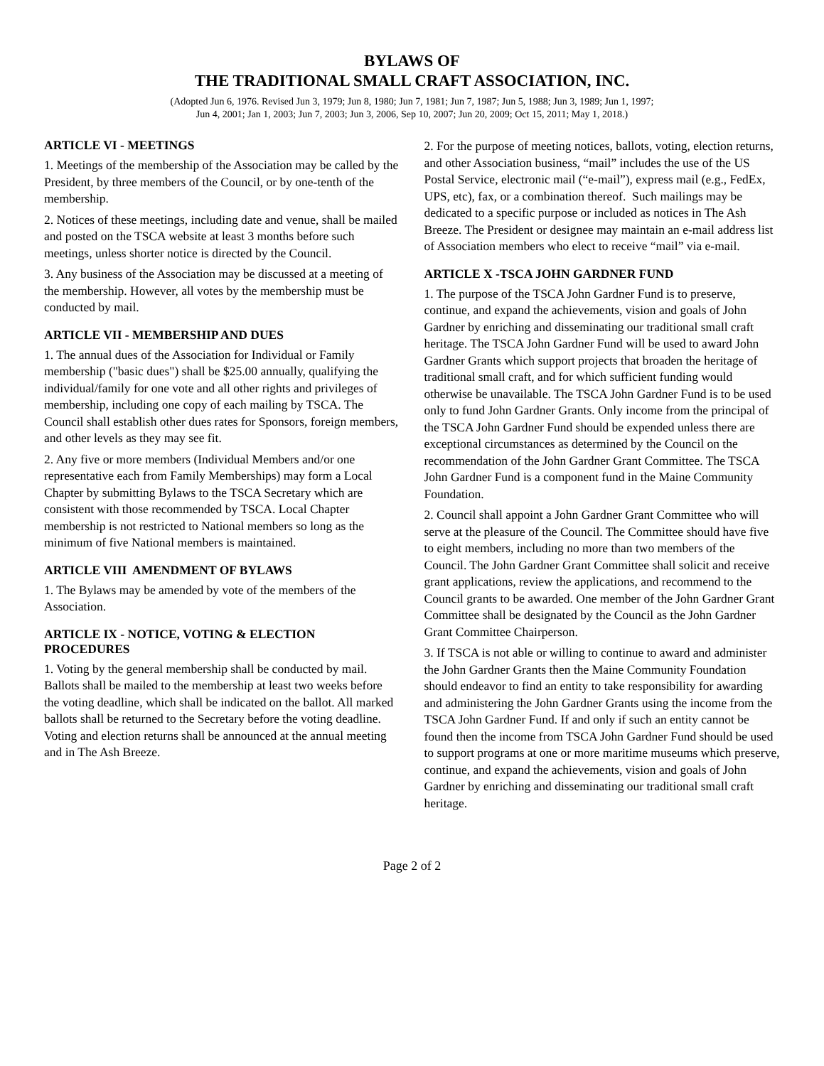BYLAWS OF
THE TRADITIONAL SMALL CRAFT ASSOCIATION, INC.
(Adopted Jun 6, 1976. Revised Jun 3, 1979; Jun 8, 1980; Jun 7, 1981; Jun 7, 1987; Jun 5, 1988; Jun 3, 1989; Jun 1, 1997;
Jun 4, 2001; Jan 1, 2003; Jun 7, 2003; Jun 3, 2006, Sep 10, 2007; Jun 20, 2009; Oct 15, 2011; May 1, 2018.)
ARTICLE VI - MEETINGS
1. Meetings of the membership of the Association may be called by the President, by three members of the Council, or by one-tenth of the membership.
2. Notices of these meetings, including date and venue, shall be mailed and posted on the TSCA website at least 3 months before such meetings, unless shorter notice is directed by the Council.
3. Any business of the Association may be discussed at a meeting of the membership. However, all votes by the membership must be conducted by mail.
ARTICLE VII - MEMBERSHIP AND DUES
1. The annual dues of the Association for Individual or Family membership ("basic dues") shall be $25.00 annually, qualifying the individual/family for one vote and all other rights and privileges of membership, including one copy of each mailing by TSCA. The Council shall establish other dues rates for Sponsors, foreign members, and other levels as they may see fit.
2. Any five or more members (Individual Members and/or one representative each from Family Memberships) may form a Local Chapter by submitting Bylaws to the TSCA Secretary which are consistent with those recommended by TSCA. Local Chapter membership is not restricted to National members so long as the minimum of five National members is maintained.
ARTICLE VIII AMENDMENT OF BYLAWS
1. The Bylaws may be amended by vote of the members of the Association.
ARTICLE IX - NOTICE, VOTING & ELECTION PROCEDURES
1. Voting by the general membership shall be conducted by mail. Ballots shall be mailed to the membership at least two weeks before the voting deadline, which shall be indicated on the ballot. All marked ballots shall be returned to the Secretary before the voting deadline. Voting and election returns shall be announced at the annual meeting and in The Ash Breeze.
2. For the purpose of meeting notices, ballots, voting, election returns, and other Association business, “mail” includes the use of the US Postal Service, electronic mail (“e-mail”), express mail (e.g., FedEx, UPS, etc), fax, or a combination thereof. Such mailings may be dedicated to a specific purpose or included as notices in The Ash Breeze. The President or designee may maintain an e-mail address list of Association members who elect to receive “mail” via e-mail.
ARTICLE X -TSCA JOHN GARDNER FUND
1. The purpose of the TSCA John Gardner Fund is to preserve, continue, and expand the achievements, vision and goals of John Gardner by enriching and disseminating our traditional small craft heritage. The TSCA John Gardner Fund will be used to award John Gardner Grants which support projects that broaden the heritage of traditional small craft, and for which sufficient funding would otherwise be unavailable. The TSCA John Gardner Fund is to be used only to fund John Gardner Grants. Only income from the principal of the TSCA John Gardner Fund should be expended unless there are exceptional circumstances as determined by the Council on the recommendation of the John Gardner Grant Committee. The TSCA John Gardner Fund is a component fund in the Maine Community Foundation.
2. Council shall appoint a John Gardner Grant Committee who will serve at the pleasure of the Council. The Committee should have five to eight members, including no more than two members of the Council. The John Gardner Grant Committee shall solicit and receive grant applications, review the applications, and recommend to the Council grants to be awarded. One member of the John Gardner Grant Committee shall be designated by the Council as the John Gardner Grant Committee Chairperson.
3. If TSCA is not able or willing to continue to award and administer the John Gardner Grants then the Maine Community Foundation should endeavor to find an entity to take responsibility for awarding and administering the John Gardner Grants using the income from the TSCA John Gardner Fund. If and only if such an entity cannot be found then the income from TSCA John Gardner Fund should be used to support programs at one or more maritime museums which preserve, continue, and expand the achievements, vision and goals of John Gardner by enriching and disseminating our traditional small craft heritage.
Page 2 of 2